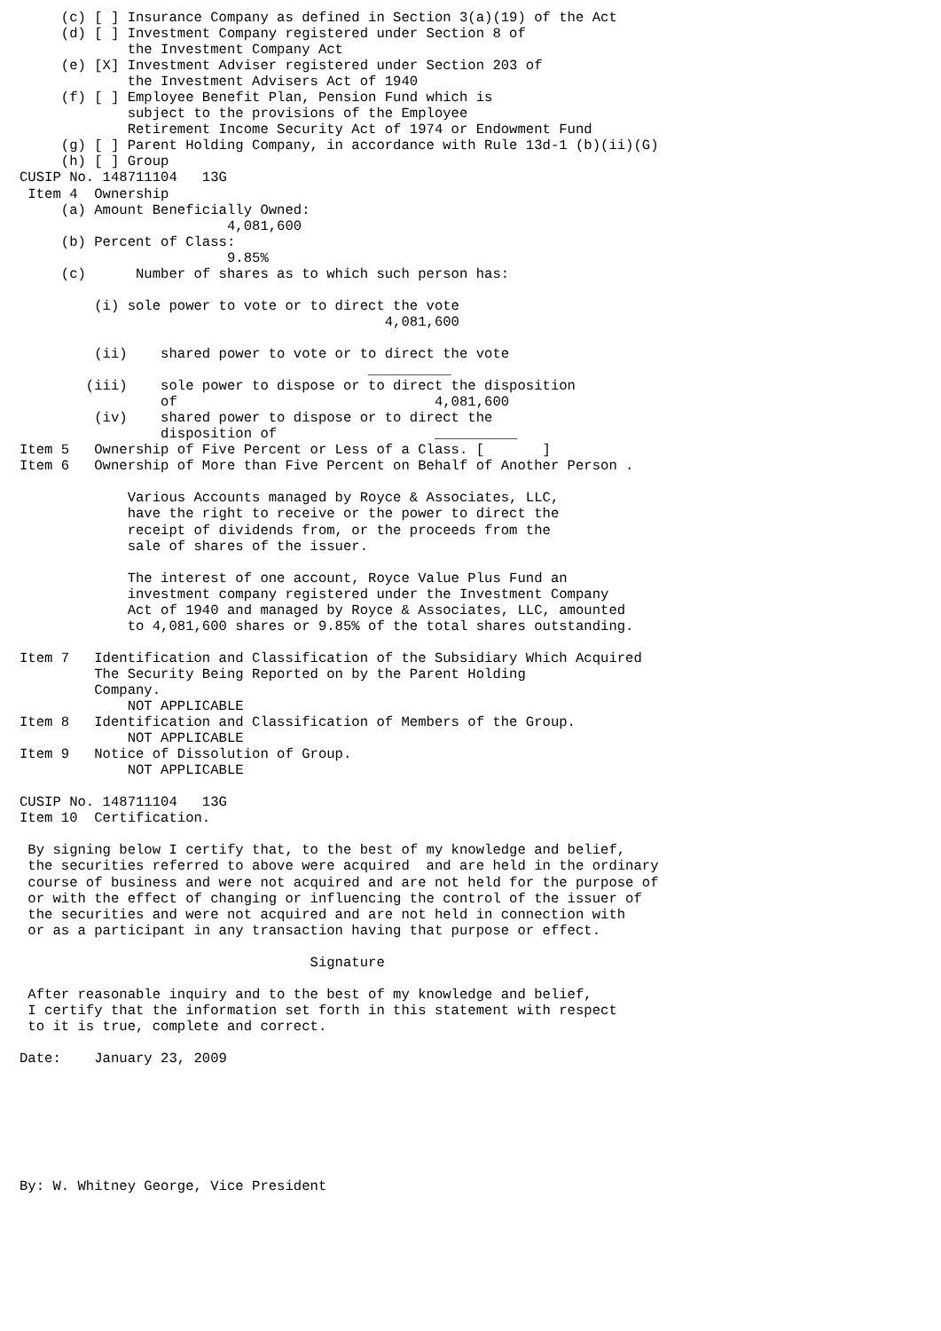(c) [ ] Insurance Company as defined in Section 3(a)(19) of the Act
     (d) [ ] Investment Company registered under Section 8 of
             the Investment Company Act
     (e) [X] Investment Adviser registered under Section 203 of
             the Investment Advisers Act of 1940
     (f) [ ] Employee Benefit Plan, Pension Fund which is
             subject to the provisions of the Employee
             Retirement Income Security Act of 1974 or Endowment Fund
     (g) [ ] Parent Holding Company, in accordance with Rule 13d-1 (b)(ii)(G)
     (h) [ ] Group
CUSIP No. 148711104   13G
 Item 4  Ownership
     (a) Amount Beneficially Owned:
                         4,081,600
     (b) Percent of Class:
                         9.85%
     (c)      Number of shares as to which such person has:

         (i) sole power to vote or to direct the vote
                                            4,081,600

         (ii)    shared power to vote or to direct the vote
                                          __________
        (iii)    sole power to dispose or to direct the disposition
                 of                               4,081,600
         (iv)    shared power to dispose or to direct the
                 disposition of                   __________
Item 5   Ownership of Five Percent or Less of a Class. [       ]
Item 6   Ownership of More than Five Percent on Behalf of Another Person .

             Various Accounts managed by Royce & Associates, LLC,
             have the right to receive or the power to direct the
             receipt of dividends from, or the proceeds from the
             sale of shares of the issuer.

             The interest of one account, Royce Value Plus Fund an
             investment company registered under the Investment Company
             Act of 1940 and managed by Royce & Associates, LLC, amounted
             to 4,081,600 shares or 9.85% of the total shares outstanding.

Item 7   Identification and Classification of the Subsidiary Which Acquired
         The Security Being Reported on by the Parent Holding
         Company.
             NOT APPLICABLE
Item 8   Identification and Classification of Members of the Group.
             NOT APPLICABLE
Item 9   Notice of Dissolution of Group.
             NOT APPLICABLE

CUSIP No. 148711104   13G
Item 10  Certification.

 By signing below I certify that, to the best of my knowledge and belief,
 the securities referred to above were acquired  and are held in the ordinary
 course of business and were not acquired and are not held for the purpose of
 or with the effect of changing or influencing the control of the issuer of
 the securities and were not acquired and are not held in connection with
 or as a participant in any transaction having that purpose or effect.

                                   Signature

 After reasonable inquiry and to the best of my knowledge and belief,
 I certify that the information set forth in this statement with respect
 to it is true, complete and correct.

Date:    January 23, 2009







By: W. Whitney George, Vice President